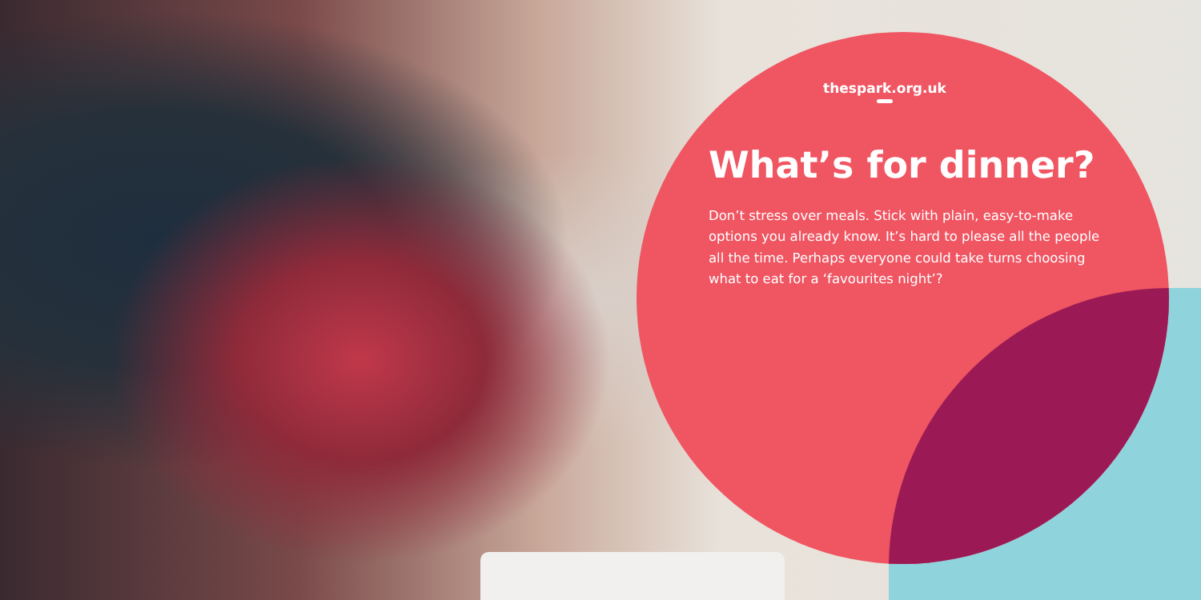thespark.org.uk
What’s for dinner?
Don’t stress over meals. Stick with plain, easy-to-make options you already know. It’s hard to please all the people all the time. Perhaps everyone could take turns choosing what to eat for a ‘favourites night’?